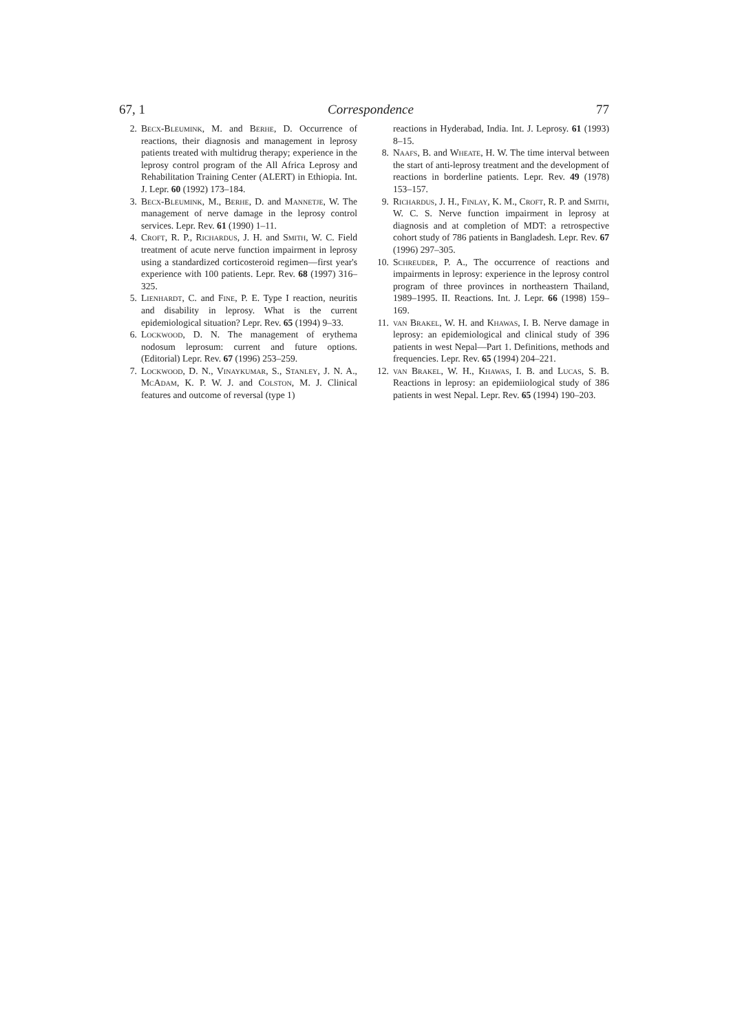67, 1 Correspondence 77
2. Becx-Bleumink, M. and Berhe, D. Occurrence of reactions, their diagnosis and management in leprosy patients treated with multidrug therapy; experience in the leprosy control program of the All Africa Leprosy and Rehabilitation Training Center (ALERT) in Ethiopia. Int. J. Lepr. 60 (1992) 173–184.
3. Becx-Bleumink, M., Berhe, D. and Mannetje, W. The management of nerve damage in the leprosy control services. Lepr. Rev. 61 (1990) 1–11.
4. Croft, R. P., Richardus, J. H. and Smith, W. C. Field treatment of acute nerve function impairment in leprosy using a standardized corticosteroid regimen—first year's experience with 100 patients. Lepr. Rev. 68 (1997) 316–325.
5. Lienhardt, C. and Fine, P. E. Type I reaction, neuritis and disability in leprosy. What is the current epidemiological situation? Lepr. Rev. 65 (1994) 9–33.
6. Lockwood, D. N. The management of erythema nodosum leprosum: current and future options. (Editorial) Lepr. Rev. 67 (1996) 253–259.
7. Lockwood, D. N., Vinaykumar, S., Stanley, J. N. A., McAdam, K. P. W. J. and Colston, M. J. Clinical features and outcome of reversal (type 1)
reactions in Hyderabad, India. Int. J. Leprosy. 61 (1993) 8–15.
8. Naafs, B. and Wheate, H. W. The time interval between the start of anti-leprosy treatment and the development of reactions in borderline patients. Lepr. Rev. 49 (1978) 153–157.
9. Richardus, J. H., Finlay, K. M., Croft, R. P. and Smith, W. C. S. Nerve function impairment in leprosy at diagnosis and at completion of MDT: a retrospective cohort study of 786 patients in Bangladesh. Lepr. Rev. 67 (1996) 297–305.
10. Schreuder, P. A., The occurrence of reactions and impairments in leprosy: experience in the leprosy control program of three provinces in northeastern Thailand, 1989–1995. II. Reactions. Int. J. Lepr. 66 (1998) 159–169.
11. van Brakel, W. H. and Khawas, I. B. Nerve damage in leprosy: an epidemiological and clinical study of 396 patients in west Nepal—Part 1. Definitions, methods and frequencies. Lepr. Rev. 65 (1994) 204–221.
12. van Brakel, W. H., Khawas, I. B. and Lucas, S. B. Reactions in leprosy: an epidemiiological study of 386 patients in west Nepal. Lepr. Rev. 65 (1994) 190–203.